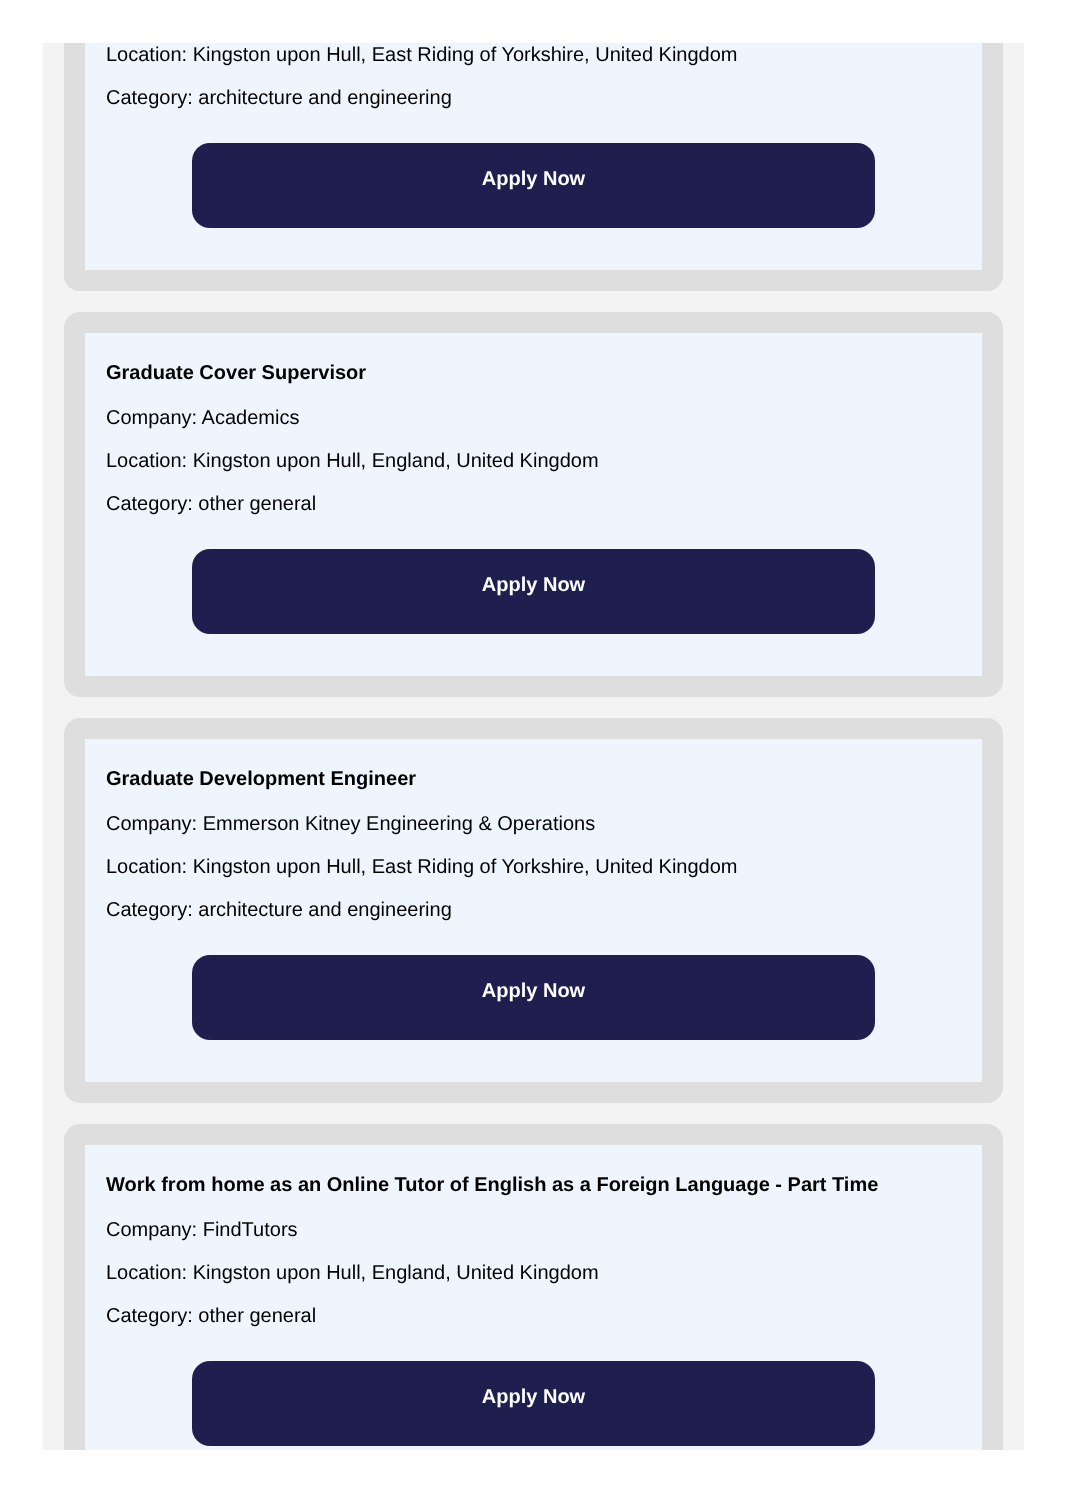Location: Kingston upon Hull, East Riding of Yorkshire, United Kingdom
Category: architecture and engineering
Apply Now
Graduate Cover Supervisor
Company: Academics
Location: Kingston upon Hull, England, United Kingdom
Category: other general
Apply Now
Graduate Development Engineer
Company: Emmerson Kitney Engineering & Operations
Location: Kingston upon Hull, East Riding of Yorkshire, United Kingdom
Category: architecture and engineering
Apply Now
Work from home as an Online Tutor of English as a Foreign Language - Part Time
Company: FindTutors
Location: Kingston upon Hull, England, United Kingdom
Category: other general
Apply Now